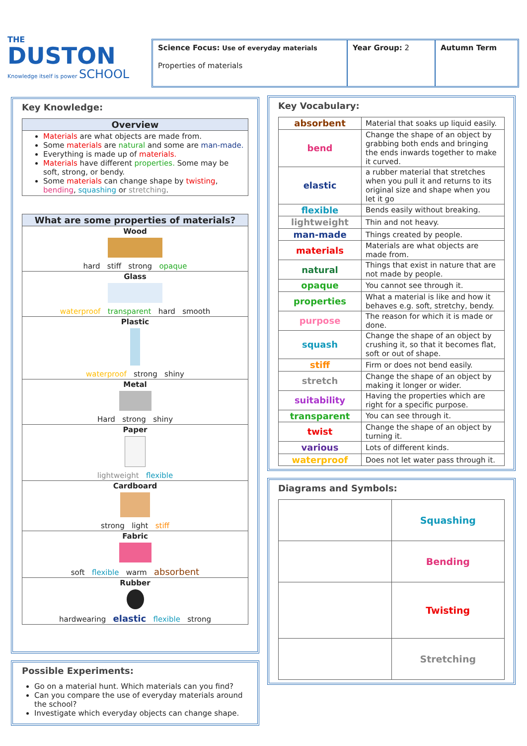THE
DUSTON
Knowledge itself is power SCHOOL
Science Focus: Use of everyday materials
Properties of materials
Year Group: 2 Autumn Term
Key Knowledge:
| Overview |
| --- |
| Materials are what objects are made from. Some materials are natural and some are man-made. Everything is made up of materials. Materials have different properties. Some may be soft, strong, or bendy. Some materials can change shape by twisting , bending , squashing or stretching . |
| What are some properties of materials? |
| --- |
| Wood hard stiff strong opaque |
| Glass waterproof transparent hard smooth |
| Plastic waterproof strong shiny |
| Metal Hard strong shiny |
| Paper lightweight flexible |
| Cardboard strong light stiff |
| Fabric soft flexible warm absorbent |
| Rubber hardwearing elastic flexible strong |
Possible Experiments:
Go on a material hunt. Which materials can you find?
Can you compare the use of everyday materials around the school?
Investigate which everyday objects can change shape.
Key Vocabulary:
| absorbent | Material that soaks up liquid easily. |
| bend | Change the shape of an object by grabbing both ends and bringing the ends inwards together to make it curved. |
| elastic | a rubber material that stretches when you pull it and returns to its original size and shape when you let it go |
| flexible | Bends easily without breaking. |
| lightweight | Thin and not heavy. |
| man-made | Things created by people. |
| materials | Materials are what objects are made from. |
| natural | Things that exist in nature that are not made by people. |
| opaque | You cannot see through it. |
| properties | What a material is like and how it behaves e.g. soft, stretchy, bendy. |
| purpose | The reason for which it is made or done. |
| squash | Change the shape of an object by crushing it, so that it becomes flat, soft or out of shape. |
| stiff | Firm or does not bend easily. |
| stretch | Change the shape of an object by making it longer or wider. |
| suitability | Having the properties which are right for a specific purpose. |
| transparent | You can see through it. |
| twist | Change the shape of an object by turning it. |
| various | Lots of different kinds. |
| waterproof | Does not let water pass through it. |
Diagrams and Symbols:
| | Squashing |
| | Bending |
| | Twisting |
| | Stretching |